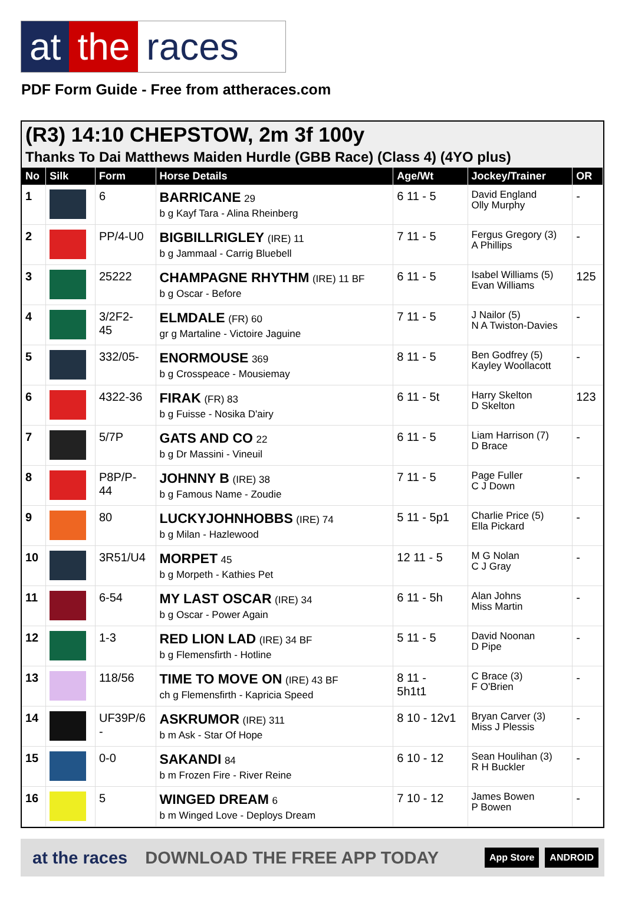at the races
PDF Form Guide - Free from attheraces.com
(R3) 14:10 CHEPSTOW, 2m 3f 100y
Thanks To Dai Matthews Maiden Hurdle (GBB Race) (Class 4) (4YO plus)
| No | Silk | Form | Horse Details | Age/Wt | Jockey/Trainer | OR |
| --- | --- | --- | --- | --- | --- | --- |
| 1 | | 6 | BARRICANE 29 b g Kayf Tara - Alina Rheinberg | 6 11 - 5 | David England Olly Murphy | - |
| 2 | | PP/4-U0 | BIGBILLRIGLEY (IRE) 11 b g Jammaal - Carrig Bluebell | 7 11 - 5 | Fergus Gregory (3) A Phillips | - |
| 3 | | 25222 | CHAMPAGNE RHYTHM (IRE) 11 BF b g Oscar - Before | 6 11 - 5 | Isabel Williams (5) Evan Williams | 125 |
| 4 | | 3/2F2- 45 | ELMDALE (FR) 60 gr g Martaline - Victoire Jaguine | 7 11 - 5 | J Nailor (5) N A Twiston-Davies | - |
| 5 | | 332/05- | ENORMOUSE 369 b g Crosspeace - Mousiemay | 8 11 - 5 | Ben Godfrey (5) Kayley Woollacott | - |
| 6 | | 4322-36 | FIRAK (FR) 83 b g Fuisse - Nosika D'airy | 6 11 - 5t | Harry Skelton D Skelton | 123 |
| 7 | | 5/7P | GATS AND CO 22 b g Dr Massini - Vineuil | 6 11 - 5 | Liam Harrison (7) D Brace | - |
| 8 | | P8P/P- 44 | JOHNNY B (IRE) 38 b g Famous Name - Zoudie | 7 11 - 5 | Page Fuller C J Down | - |
| 9 | | 80 | LUCKYJOHNHOBBS (IRE) 74 b g Milan - Hazlewood | 5 11 - 5p1 | Charlie Price (5) Ella Pickard | - |
| 10 | | 3R51/U4 | MORPET 45 b g Morpeth - Kathies Pet | 12 11 - 5 | M G Nolan C J Gray | - |
| 11 | | 6-54 | MY LAST OSCAR (IRE) 34 b g Oscar - Power Again | 6 11 - 5h | Alan Johns Miss Martin | - |
| 12 | | 1-3 | RED LION LAD (IRE) 34 BF b g Flemensfirth - Hotline | 5 11 - 5 | David Noonan D Pipe | - |
| 13 | | 118/56 | TIME TO MOVE ON (IRE) 43 BF ch g Flemensfirth - Kapricia Speed | 8 11 - 5h1t1 | C Brace (3) F O'Brien | - |
| 14 | | UF39P/6 - | ASKRUMOR (IRE) 311 b m Ask - Star Of Hope | 8 10 - 12v1 | Bryan Carver (3) Miss J Plessis | - |
| 15 | | 0-0 | SAKANDI 84 b m Frozen Fire - River Reine | 6 10 - 12 | Sean Houlihan (3) R H Buckler | - |
| 16 | | 5 | WINGED DREAM 6 b m Winged Love - Deploys Dream | 7 10 - 12 | James Bowen P Bowen | - |
at the races DOWNLOAD THE FREE APP TODAY App Store ANDROID